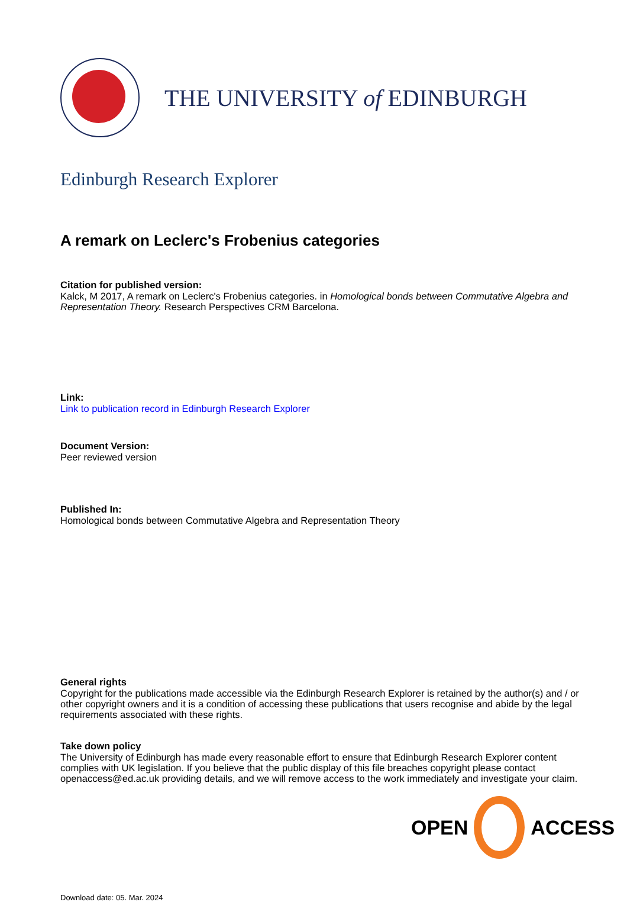THE UNIVERSITY of EDINBURGH
Edinburgh Research Explorer
A remark on Leclerc's Frobenius categories
Citation for published version:
Kalck, M 2017, A remark on Leclerc's Frobenius categories. in Homological bonds between Commutative Algebra and Representation Theory. Research Perspectives CRM Barcelona.
Link:
Link to publication record in Edinburgh Research Explorer
Document Version:
Peer reviewed version
Published In:
Homological bonds between Commutative Algebra and Representation Theory
General rights
Copyright for the publications made accessible via the Edinburgh Research Explorer is retained by the author(s) and / or other copyright owners and it is a condition of accessing these publications that users recognise and abide by the legal requirements associated with these rights.
Take down policy
The University of Edinburgh has made every reasonable effort to ensure that Edinburgh Research Explorer content complies with UK legislation. If you believe that the public display of this file breaches copyright please contact openaccess@ed.ac.uk providing details, and we will remove access to the work immediately and investigate your claim.
Download date: 05. Mar. 2024
OPEN ACCESS